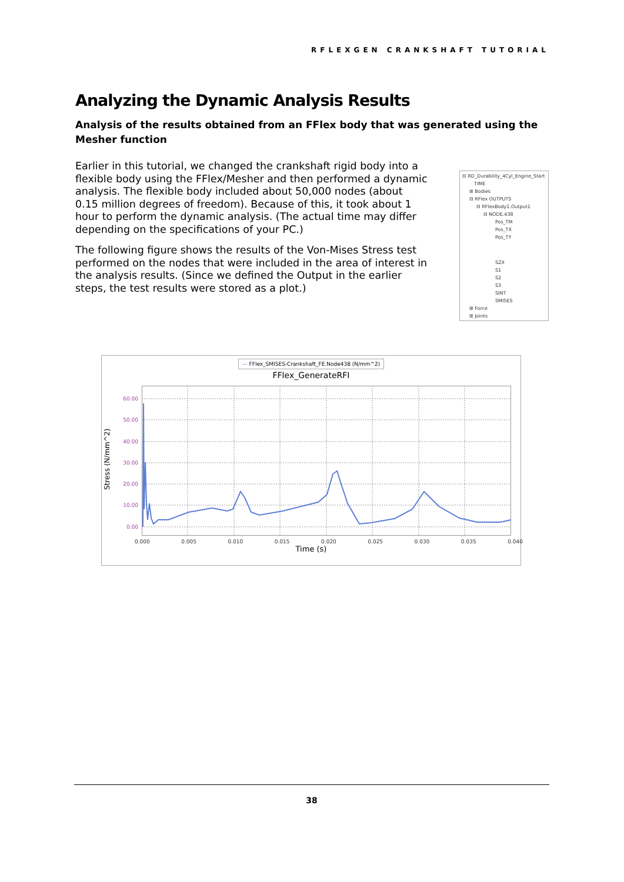RFLEXGEN CRANKSHAFT TUTORIAL
Analyzing the Dynamic Analysis Results
Analysis of the results obtained from an FFlex body that was generated using the Mesher function
Earlier in this tutorial, we changed the crankshaft rigid body into a flexible body using the FFlex/Mesher and then performed a dynamic analysis. The flexible body included about 50,000 nodes (about 0.15 million degrees of freedom). Because of this, it took about 1 hour to perform the dynamic analysis. (The actual time may differ depending on the specifications of your PC.)
The following figure shows the results of the Von-Mises Stress test performed on the nodes that were included in the area of interest in the analysis results. (Since we defined the Output in the earlier steps, the test results were stored as a plot.)
⊟ RD_Durability_4Cyl_Engine_Start
TIME
⊞ Bodies
⊟ RFlex OUTPUTS
⊟ RFlexBody1.Output1
⊟ NODE.438
Pos_TM
Pos_TX
Pos_TY
SZX
S1
S2
S3
SINT
SMISES
⊞ Force
⊞ Joints
— FFlex_SMISES-Crankshaft_FE.Node438 (N/mm^2)
FFlex_GenerateRFI
Stress (N/mm^2)
60.00
50.00
40.00
30.00
20.00
10.00
0.00
0.000 0.005 0.010 0.015 0.020 0.025 0.030 0.035 0.040
Time (s)
38